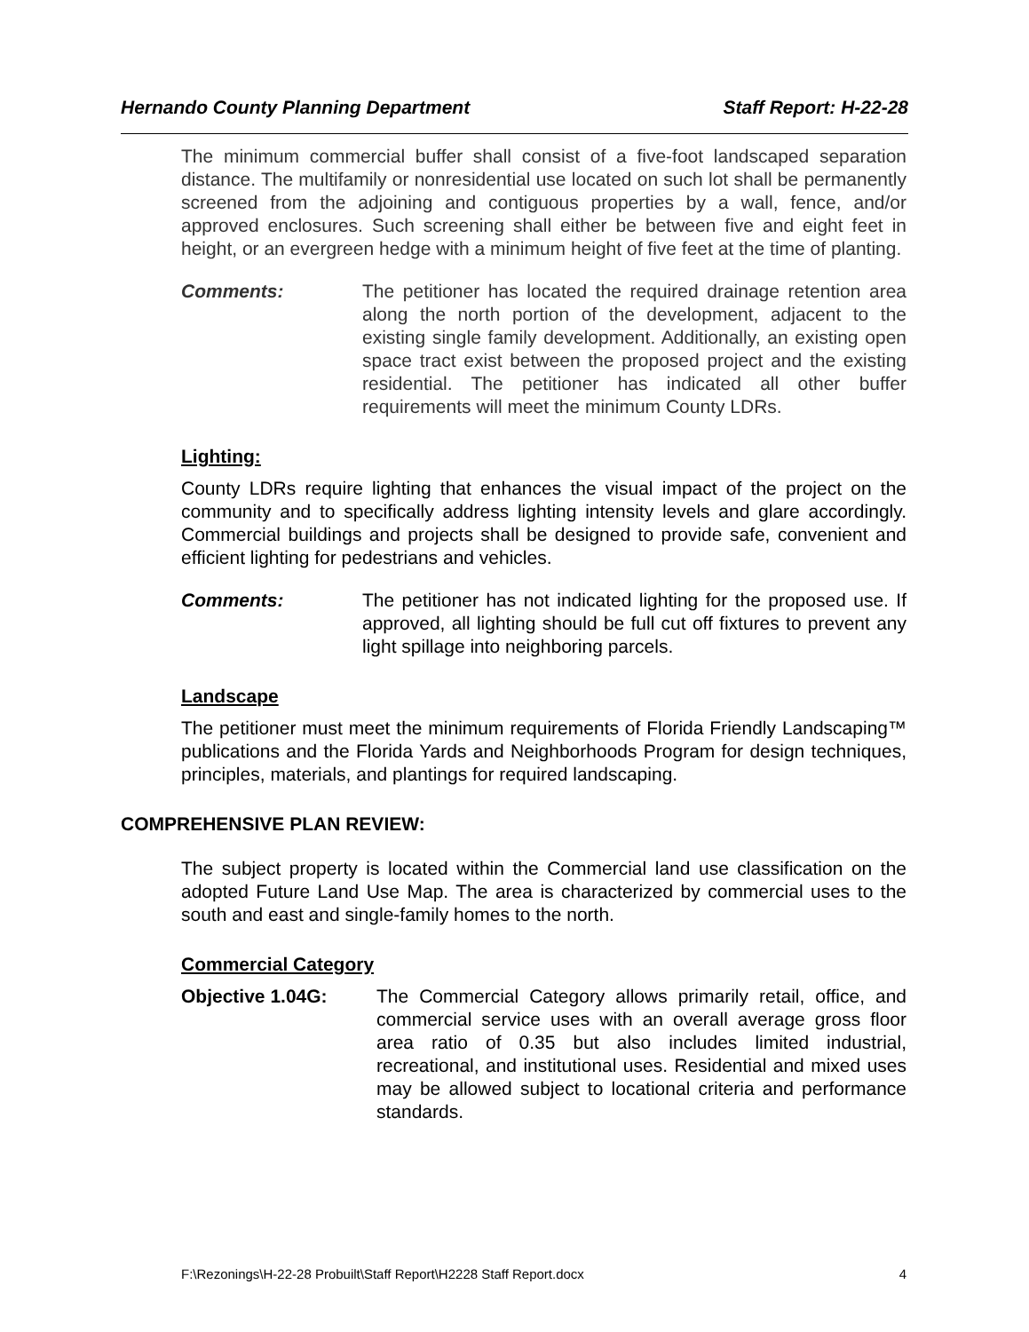Hernando County Planning Department Staff Report: H-22-28
The minimum commercial buffer shall consist of a five-foot landscaped separation distance. The multifamily or nonresidential use located on such lot shall be permanently screened from the adjoining and contiguous properties by a wall, fence, and/or approved enclosures. Such screening shall either be between five and eight feet in height, or an evergreen hedge with a minimum height of five feet at the time of planting.
Comments: The petitioner has located the required drainage retention area along the north portion of the development, adjacent to the existing single family development. Additionally, an existing open space tract exist between the proposed project and the existing residential. The petitioner has indicated all other buffer requirements will meet the minimum County LDRs.
Lighting:
County LDRs require lighting that enhances the visual impact of the project on the community and to specifically address lighting intensity levels and glare accordingly. Commercial buildings and projects shall be designed to provide safe, convenient and efficient lighting for pedestrians and vehicles.
Comments: The petitioner has not indicated lighting for the proposed use. If approved, all lighting should be full cut off fixtures to prevent any light spillage into neighboring parcels.
Landscape
The petitioner must meet the minimum requirements of Florida Friendly Landscaping™ publications and the Florida Yards and Neighborhoods Program for design techniques, principles, materials, and plantings for required landscaping.
COMPREHENSIVE PLAN REVIEW:
The subject property is located within the Commercial land use classification on the adopted Future Land Use Map. The area is characterized by commercial uses to the south and east and single-family homes to the north.
Commercial Category
Objective 1.04G: The Commercial Category allows primarily retail, office, and commercial service uses with an overall average gross floor area ratio of 0.35 but also includes limited industrial, recreational, and institutional uses. Residential and mixed uses may be allowed subject to locational criteria and performance standards.
F:\Rezonings\H-22-28 Probuilt\Staff Report\H2228 Staff Report.docx 4